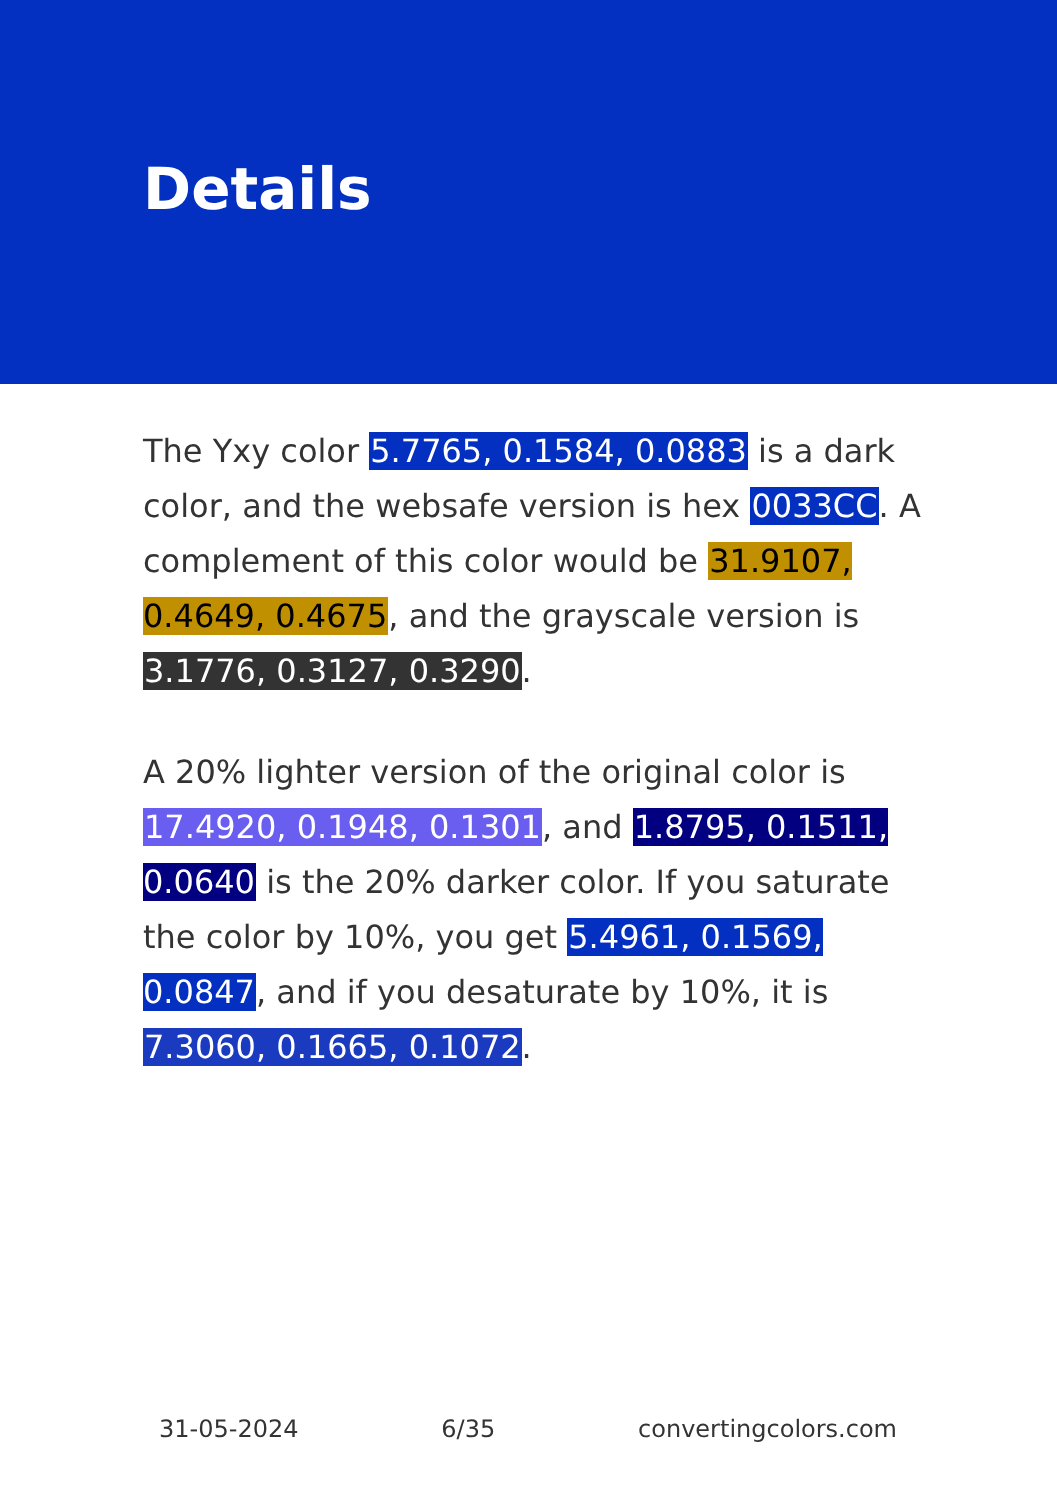Details
The Yxy color 5.7765, 0.1584, 0.0883 is a dark color, and the websafe version is hex 0033CC. A complement of this color would be 31.9107, 0.4649, 0.4675, and the grayscale version is 3.1776, 0.3127, 0.3290.
A 20% lighter version of the original color is 17.4920, 0.1948, 0.1301, and 1.8795, 0.1511, 0.0640 is the 20% darker color. If you saturate the color by 10%, you get 5.4961, 0.1569, 0.0847, and if you desaturate by 10%, it is 7.3060, 0.1665, 0.1072.
31-05-2024 6/35 convertingcolors.com